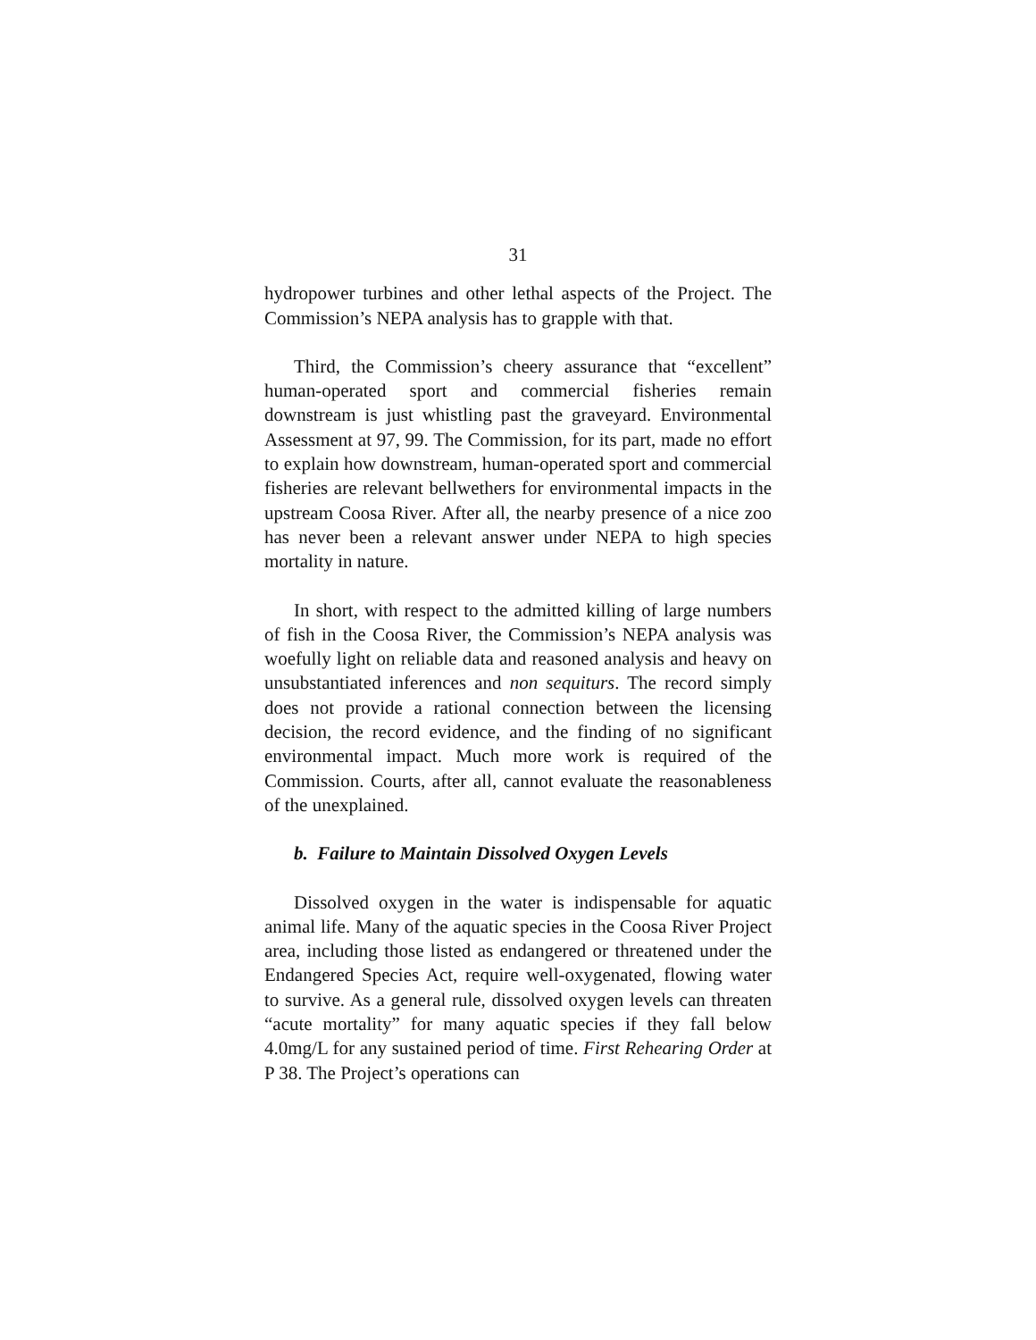31
hydropower turbines and other lethal aspects of the Project. The Commission’s NEPA analysis has to grapple with that.
Third, the Commission’s cheery assurance that “excellent” human-operated sport and commercial fisheries remain downstream is just whistling past the graveyard. Environmental Assessment at 97, 99. The Commission, for its part, made no effort to explain how downstream, human-operated sport and commercial fisheries are relevant bellwethers for environmental impacts in the upstream Coosa River. After all, the nearby presence of a nice zoo has never been a relevant answer under NEPA to high species mortality in nature.
In short, with respect to the admitted killing of large numbers of fish in the Coosa River, the Commission’s NEPA analysis was woefully light on reliable data and reasoned analysis and heavy on unsubstantiated inferences and non sequiturs. The record simply does not provide a rational connection between the licensing decision, the record evidence, and the finding of no significant environmental impact. Much more work is required of the Commission. Courts, after all, cannot evaluate the reasonableness of the unexplained.
b. Failure to Maintain Dissolved Oxygen Levels
Dissolved oxygen in the water is indispensable for aquatic animal life. Many of the aquatic species in the Coosa River Project area, including those listed as endangered or threatened under the Endangered Species Act, require well-oxygenated, flowing water to survive. As a general rule, dissolved oxygen levels can threaten “acute mortality” for many aquatic species if they fall below 4.0mg/L for any sustained period of time. First Rehearing Order at P 38. The Project’s operations can